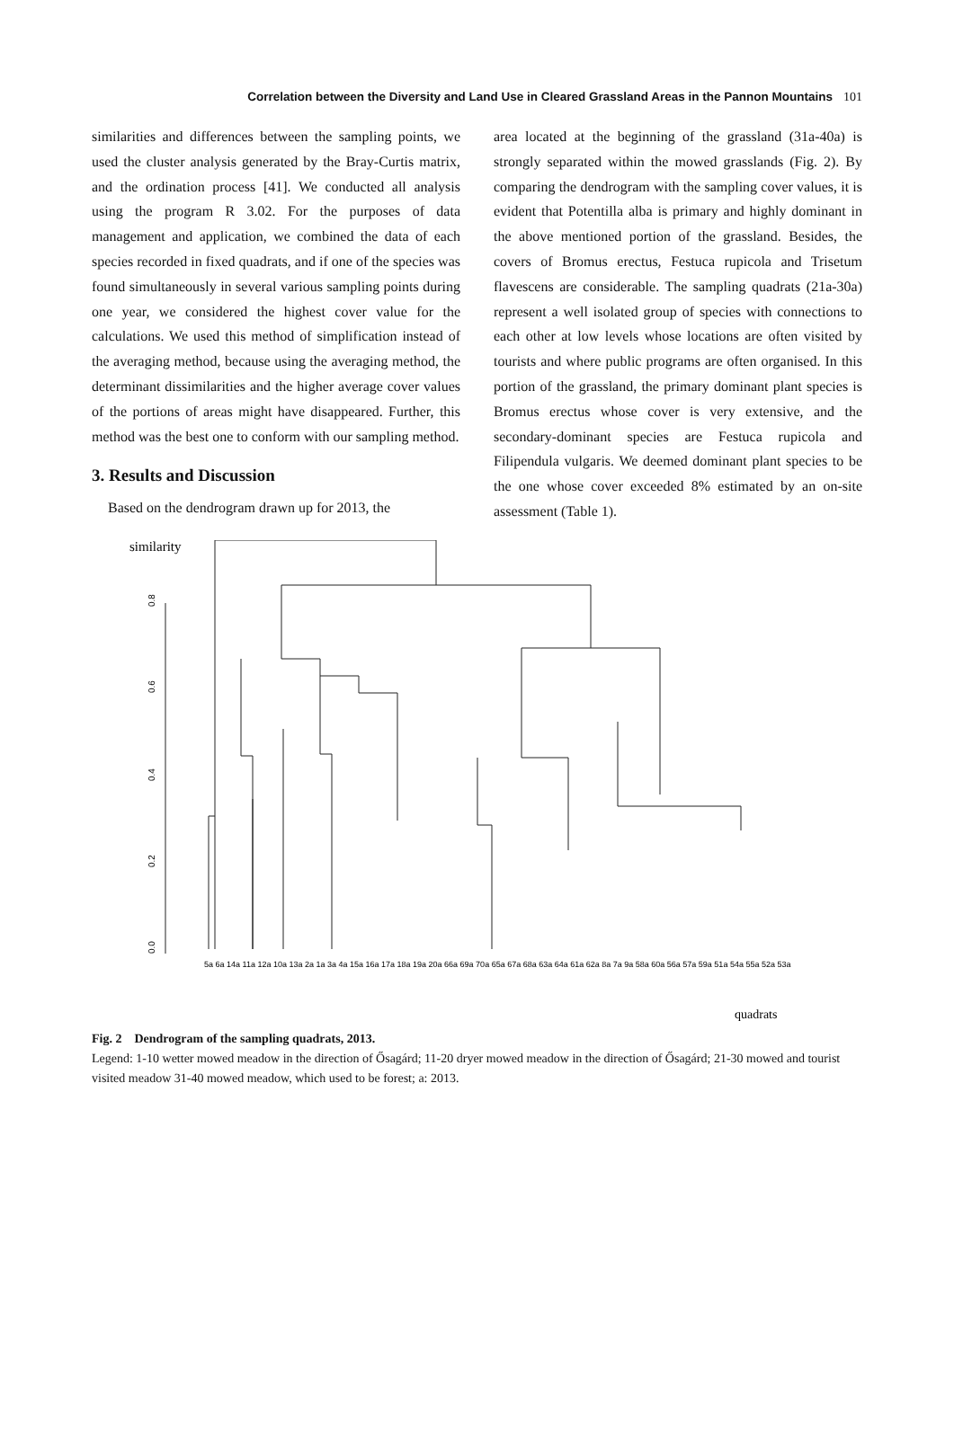Correlation between the Diversity and Land Use in Cleared Grassland Areas in the Pannon Mountains 101
similarities and differences between the sampling points, we used the cluster analysis generated by the Bray-Curtis matrix, and the ordination process [41]. We conducted all analysis using the program R 3.02. For the purposes of data management and application, we combined the data of each species recorded in fixed quadrats, and if one of the species was found simultaneously in several various sampling points during one year, we considered the highest cover value for the calculations. We used this method of simplification instead of the averaging method, because using the averaging method, the determinant dissimilarities and the higher average cover values of the portions of areas might have disappeared. Further, this method was the best one to conform with our sampling method.
3. Results and Discussion
Based on the dendrogram drawn up for 2013, the
area located at the beginning of the grassland (31a-40a) is strongly separated within the mowed grasslands (Fig. 2). By comparing the dendrogram with the sampling cover values, it is evident that Potentilla alba is primary and highly dominant in the above mentioned portion of the grassland. Besides, the covers of Bromus erectus, Festuca rupicola and Trisetum flavescens are considerable. The sampling quadrats (21a-30a) represent a well isolated group of species with connections to each other at low levels whose locations are often visited by tourists and where public programs are often organised. In this portion of the grassland, the primary dominant plant species is Bromus erectus whose cover is very extensive, and the secondary-dominant species are Festuca rupicola and Filipendula vulgaris. We deemed dominant plant species to be the one whose cover exceeded 8% estimated by an on-site assessment (Table 1).
similarity
0.0
0.2
0.4
0.6
0.8
quadrats
5a 6a 14a 11a 12a 10a 13a 2a 1a 3a 4a 15a 16a 17a 18a 19a 20a 66a 69a 70a 65a 67a 68a 63a 64a 61a 62a 8a 7a 9a 58a 60a 56a 57a 59a 51a 54a 55a 52a 53a
Fig. 2 Dendrogram of the sampling quadrats, 2013.
Legend: 1-10 wetter mowed meadow in the direction of Ősagárd; 11-20 dryer mowed meadow in the direction of Ősagárd; 21-30 mowed and tourist visited meadow 31-40 mowed meadow, which used to be forest; a: 2013.